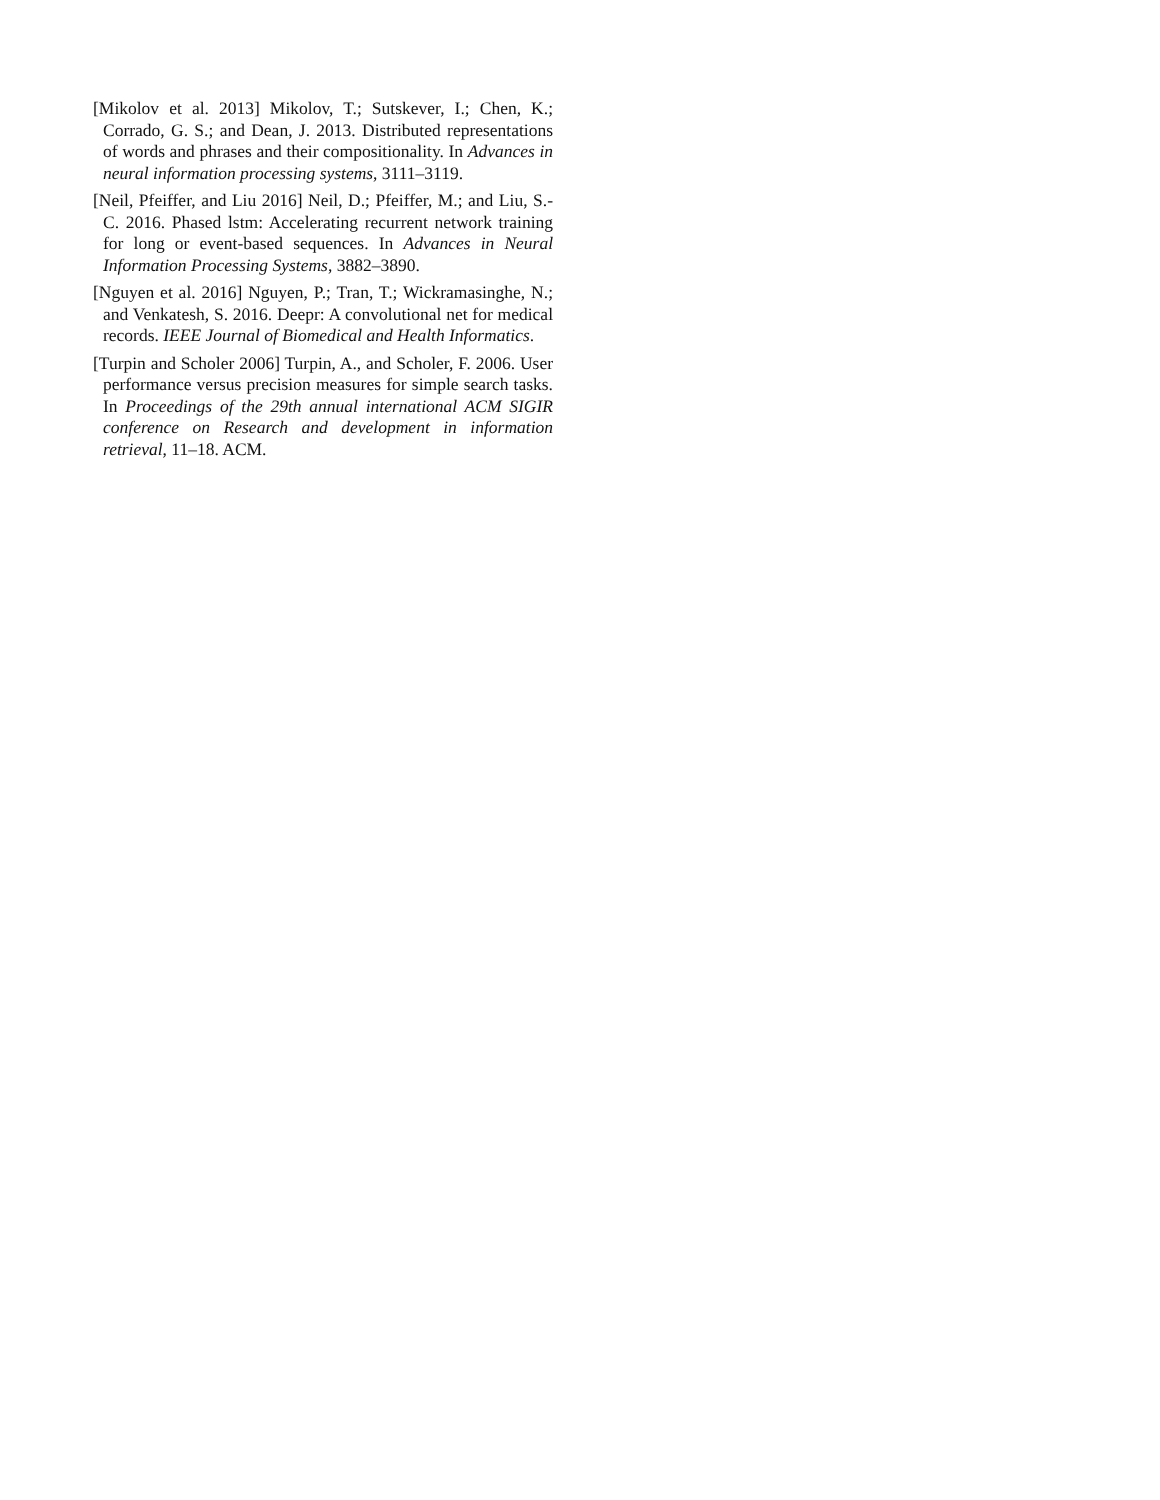[Mikolov et al. 2013] Mikolov, T.; Sutskever, I.; Chen, K.; Corrado, G. S.; and Dean, J. 2013. Distributed representations of words and phrases and their compositionality. In Advances in neural information processing systems, 3111–3119.
[Neil, Pfeiffer, and Liu 2016] Neil, D.; Pfeiffer, M.; and Liu, S.-C. 2016. Phased lstm: Accelerating recurrent network training for long or event-based sequences. In Advances in Neural Information Processing Systems, 3882–3890.
[Nguyen et al. 2016] Nguyen, P.; Tran, T.; Wickramasinghe, N.; and Venkatesh, S. 2016. Deepr: A convolutional net for medical records. IEEE Journal of Biomedical and Health Informatics.
[Turpin and Scholer 2006] Turpin, A., and Scholer, F. 2006. User performance versus precision measures for simple search tasks. In Proceedings of the 29th annual international ACM SIGIR conference on Research and development in information retrieval, 11–18. ACM.